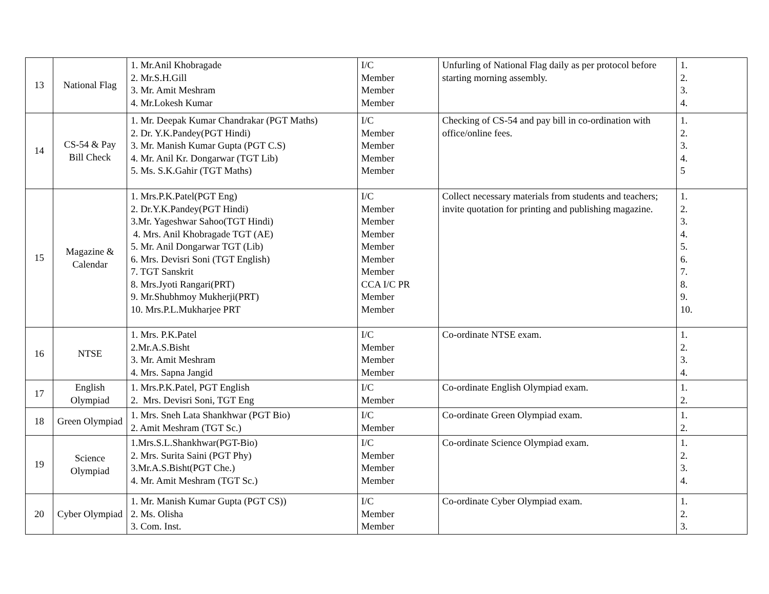| 13 | National Flag | 1. Mr.Anil Khobragade 2. Mr.S.H.Gill 3. Mr. Amit Meshram 4. Mr.Lokesh Kumar | I/C Member Member Member | Unfurling of National Flag daily as per protocol before starting morning assembly. | 1. 2. 3. 4. |
| 14 | CS-54 & Pay Bill Check | 1. Mr. Deepak Kumar Chandrakar (PGT Maths) 2. Dr. Y.K.Pandey(PGT Hindi) 3. Mr. Manish Kumar Gupta (PGT C.S) 4. Mr. Anil Kr. Dongarwar (TGT Lib) 5. Ms. S.K.Gahir (TGT Maths) | I/C Member Member Member Member | Checking of CS-54 and pay bill in co-ordination with office/online fees. | 1. 2. 3. 4. 5 |
| 15 | Magazine & Calendar | 1. Mrs.P.K.Patel(PGT Eng) 2. Dr.Y.K.Pandey(PGT Hindi) 3.Mr. Yageshwar Sahoo(TGT Hindi) 4. Mrs. Anil Khobragade TGT (AE) 5. Mr. Anil Dongarwar TGT (Lib) 6. Mrs. Devisri Soni (TGT English) 7. TGT Sanskrit 8. Mrs.Jyoti Rangari(PRT) 9. Mr.Shubhmoy Mukherji(PRT) 10. Mrs.P.L.Mukharjee PRT | I/C Member Member Member Member Member Member CCA I/C PR Member Member | Collect necessary materials from students and teachers; invite quotation for printing and publishing magazine. | 1. 2. 3. 4. 5. 6. 7. 8. 9. 10. |
| 16 | NTSE | 1. Mrs. P.K.Patel 2.Mr.A.S.Bisht 3. Mr. Amit Meshram 4. Mrs. Sapna Jangid | I/C Member Member Member | Co-ordinate NTSE exam. | 1. 2. 3. 4. |
| 17 | English Olympiad | 1. Mrs.P.K.Patel, PGT English 2. Mrs. Devisri Soni, TGT Eng | I/C Member | Co-ordinate English Olympiad exam. | 1. 2. |
| 18 | Green Olympiad | 1. Mrs. Sneh Lata Shankhwar (PGT Bio) 2. Amit Meshram (TGT Sc.) | I/C Member | Co-ordinate Green Olympiad exam. | 1. 2. |
| 19 | Science Olympiad | 1.Mrs.S.L.Shankhwar(PGT-Bio) 2. Mrs. Surita Saini (PGT Phy) 3.Mr.A.S.Bisht(PGT Che.) 4. Mr. Amit Meshram (TGT Sc.) | I/C Member Member Member | Co-ordinate Science Olympiad exam. | 1. 2. 3. 4. |
| 20 | Cyber Olympiad | 1. Mr. Manish Kumar Gupta (PGT CS)) 2. Ms. Olisha 3. Com. Inst. | I/C Member Member | Co-ordinate Cyber Olympiad exam. | 1. 2. 3. |